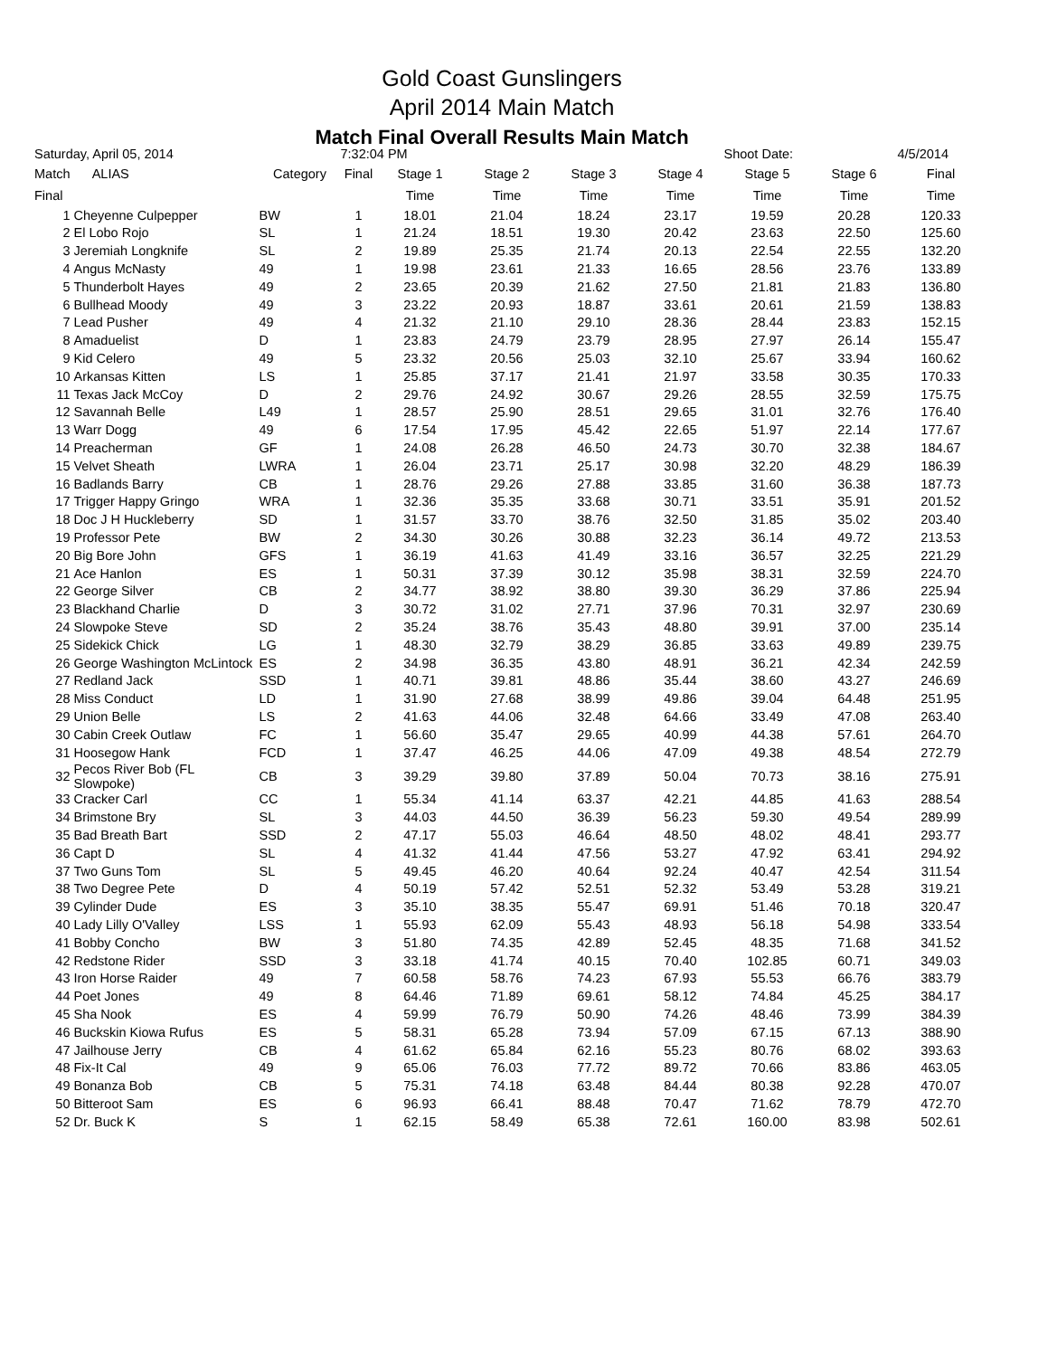Gold Coast Gunslingers
April 2014 Main Match
Match Final Overall Results Main Match
| Saturday, April 05, 2014 | | | 7:32:04 PM | | | | | Shoot Date: | | 4/5/2014 |
| Match | ALIAS | Category | Final | Stage 1 | Stage 2 | Stage 3 | Stage 4 | Stage 5 | Stage 6 | Final |
| Final | | | | Time | Time | Time | Time | Time | Time | Time |
| 1 | Cheyenne Culpepper | BW | 1 | 18.01 | 21.04 | 18.24 | 23.17 | 19.59 | 20.28 | 120.33 |
| 2 | El Lobo Rojo | SL | 1 | 21.24 | 18.51 | 19.30 | 20.42 | 23.63 | 22.50 | 125.60 |
| 3 | Jeremiah Longknife | SL | 2 | 19.89 | 25.35 | 21.74 | 20.13 | 22.54 | 22.55 | 132.20 |
| 4 | Angus McNasty | 49 | 1 | 19.98 | 23.61 | 21.33 | 16.65 | 28.56 | 23.76 | 133.89 |
| 5 | Thunderbolt Hayes | 49 | 2 | 23.65 | 20.39 | 21.62 | 27.50 | 21.81 | 21.83 | 136.80 |
| 6 | Bullhead Moody | 49 | 3 | 23.22 | 20.93 | 18.87 | 33.61 | 20.61 | 21.59 | 138.83 |
| 7 | Lead Pusher | 49 | 4 | 21.32 | 21.10 | 29.10 | 28.36 | 28.44 | 23.83 | 152.15 |
| 8 | Amaduelist | D | 1 | 23.83 | 24.79 | 23.79 | 28.95 | 27.97 | 26.14 | 155.47 |
| 9 | Kid Celero | 49 | 5 | 23.32 | 20.56 | 25.03 | 32.10 | 25.67 | 33.94 | 160.62 |
| 10 | Arkansas Kitten | LS | 1 | 25.85 | 37.17 | 21.41 | 21.97 | 33.58 | 30.35 | 170.33 |
| 11 | Texas Jack McCoy | D | 2 | 29.76 | 24.92 | 30.67 | 29.26 | 28.55 | 32.59 | 175.75 |
| 12 | Savannah Belle | L49 | 1 | 28.57 | 25.90 | 28.51 | 29.65 | 31.01 | 32.76 | 176.40 |
| 13 | Warr Dogg | 49 | 6 | 17.54 | 17.95 | 45.42 | 22.65 | 51.97 | 22.14 | 177.67 |
| 14 | Preacherman | GF | 1 | 24.08 | 26.28 | 46.50 | 24.73 | 30.70 | 32.38 | 184.67 |
| 15 | Velvet Sheath | LWRA | 1 | 26.04 | 23.71 | 25.17 | 30.98 | 32.20 | 48.29 | 186.39 |
| 16 | Badlands Barry | CB | 1 | 28.76 | 29.26 | 27.88 | 33.85 | 31.60 | 36.38 | 187.73 |
| 17 | Trigger Happy Gringo | WRA | 1 | 32.36 | 35.35 | 33.68 | 30.71 | 33.51 | 35.91 | 201.52 |
| 18 | Doc J H Huckleberry | SD | 1 | 31.57 | 33.70 | 38.76 | 32.50 | 31.85 | 35.02 | 203.40 |
| 19 | Professor Pete | BW | 2 | 34.30 | 30.26 | 30.88 | 32.23 | 36.14 | 49.72 | 213.53 |
| 20 | Big Bore John | GFS | 1 | 36.19 | 41.63 | 41.49 | 33.16 | 36.57 | 32.25 | 221.29 |
| 21 | Ace Hanlon | ES | 1 | 50.31 | 37.39 | 30.12 | 35.98 | 38.31 | 32.59 | 224.70 |
| 22 | George Silver | CB | 2 | 34.77 | 38.92 | 38.80 | 39.30 | 36.29 | 37.86 | 225.94 |
| 23 | Blackhand Charlie | D | 3 | 30.72 | 31.02 | 27.71 | 37.96 | 70.31 | 32.97 | 230.69 |
| 24 | Slowpoke Steve | SD | 2 | 35.24 | 38.76 | 35.43 | 48.80 | 39.91 | 37.00 | 235.14 |
| 25 | Sidekick Chick | LG | 1 | 48.30 | 32.79 | 38.29 | 36.85 | 33.63 | 49.89 | 239.75 |
| 26 | George Washington McLintock | ES | 2 | 34.98 | 36.35 | 43.80 | 48.91 | 36.21 | 42.34 | 242.59 |
| 27 | Redland Jack | SSD | 1 | 40.71 | 39.81 | 48.86 | 35.44 | 38.60 | 43.27 | 246.69 |
| 28 | Miss Conduct | LD | 1 | 31.90 | 27.68 | 38.99 | 49.86 | 39.04 | 64.48 | 251.95 |
| 29 | Union Belle | LS | 2 | 41.63 | 44.06 | 32.48 | 64.66 | 33.49 | 47.08 | 263.40 |
| 30 | Cabin Creek Outlaw | FC | 1 | 56.60 | 35.47 | 29.65 | 40.99 | 44.38 | 57.61 | 264.70 |
| 31 | Hoosegow Hank | FCD | 1 | 37.47 | 46.25 | 44.06 | 47.09 | 49.38 | 48.54 | 272.79 |
| 32 | Pecos River Bob (FL Slowpoke) | CB | 3 | 39.29 | 39.80 | 37.89 | 50.04 | 70.73 | 38.16 | 275.91 |
| 33 | Cracker Carl | CC | 1 | 55.34 | 41.14 | 63.37 | 42.21 | 44.85 | 41.63 | 288.54 |
| 34 | Brimstone Bry | SL | 3 | 44.03 | 44.50 | 36.39 | 56.23 | 59.30 | 49.54 | 289.99 |
| 35 | Bad Breath Bart | SSD | 2 | 47.17 | 55.03 | 46.64 | 48.50 | 48.02 | 48.41 | 293.77 |
| 36 | Capt D | SL | 4 | 41.32 | 41.44 | 47.56 | 53.27 | 47.92 | 63.41 | 294.92 |
| 37 | Two Guns Tom | SL | 5 | 49.45 | 46.20 | 40.64 | 92.24 | 40.47 | 42.54 | 311.54 |
| 38 | Two Degree Pete | D | 4 | 50.19 | 57.42 | 52.51 | 52.32 | 53.49 | 53.28 | 319.21 |
| 39 | Cylinder Dude | ES | 3 | 35.10 | 38.35 | 55.47 | 69.91 | 51.46 | 70.18 | 320.47 |
| 40 | Lady Lilly O'Valley | LSS | 1 | 55.93 | 62.09 | 55.43 | 48.93 | 56.18 | 54.98 | 333.54 |
| 41 | Bobby Concho | BW | 3 | 51.80 | 74.35 | 42.89 | 52.45 | 48.35 | 71.68 | 341.52 |
| 42 | Redstone Rider | SSD | 3 | 33.18 | 41.74 | 40.15 | 70.40 | 102.85 | 60.71 | 349.03 |
| 43 | Iron Horse Raider | 49 | 7 | 60.58 | 58.76 | 74.23 | 67.93 | 55.53 | 66.76 | 383.79 |
| 44 | Poet Jones | 49 | 8 | 64.46 | 71.89 | 69.61 | 58.12 | 74.84 | 45.25 | 384.17 |
| 45 | Sha Nook | ES | 4 | 59.99 | 76.79 | 50.90 | 74.26 | 48.46 | 73.99 | 384.39 |
| 46 | Buckskin Kiowa Rufus | ES | 5 | 58.31 | 65.28 | 73.94 | 57.09 | 67.15 | 67.13 | 388.90 |
| 47 | Jailhouse Jerry | CB | 4 | 61.62 | 65.84 | 62.16 | 55.23 | 80.76 | 68.02 | 393.63 |
| 48 | Fix-It Cal | 49 | 9 | 65.06 | 76.03 | 77.72 | 89.72 | 70.66 | 83.86 | 463.05 |
| 49 | Bonanza Bob | CB | 5 | 75.31 | 74.18 | 63.48 | 84.44 | 80.38 | 92.28 | 470.07 |
| 50 | Bitteroot Sam | ES | 6 | 96.93 | 66.41 | 88.48 | 70.47 | 71.62 | 78.79 | 472.70 |
| 52 | Dr. Buck K | S | 1 | 62.15 | 58.49 | 65.38 | 72.61 | 160.00 | 83.98 | 502.61 |